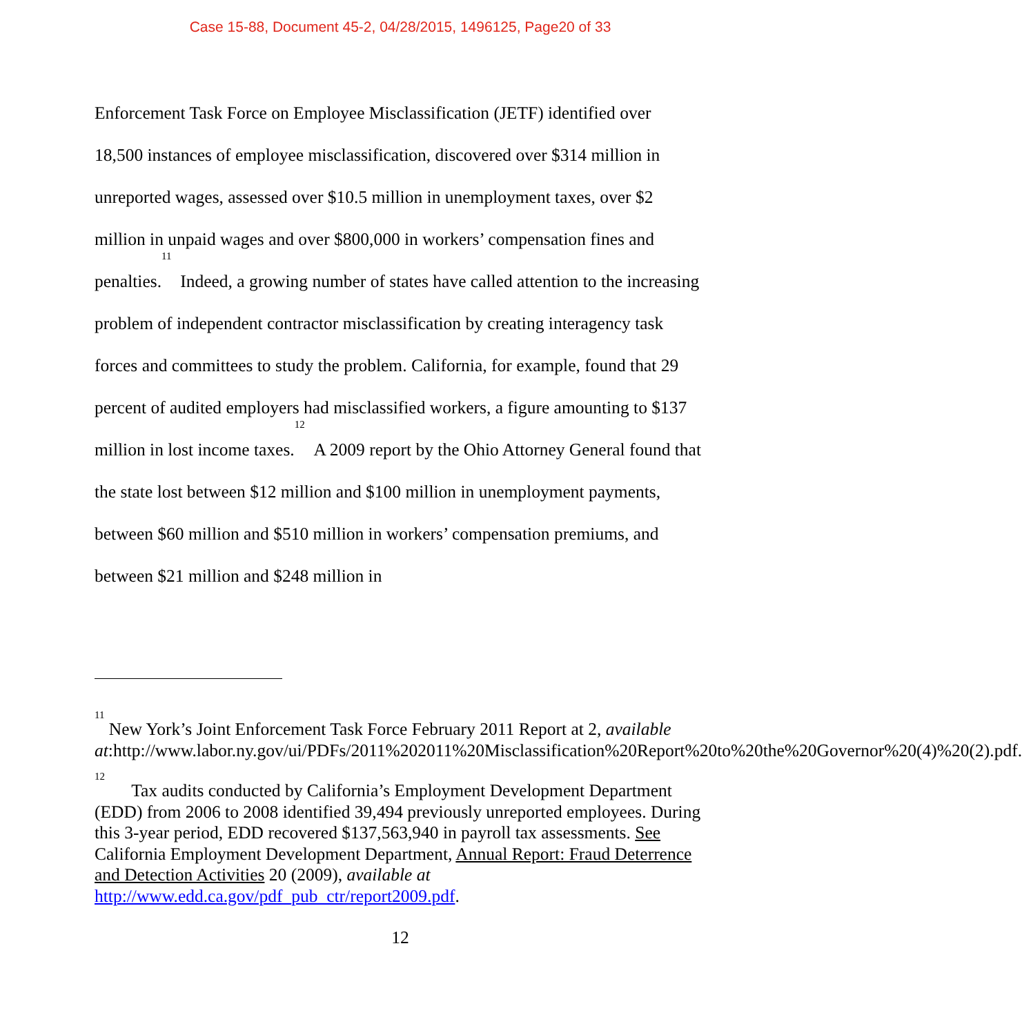Case 15-88, Document 45-2, 04/28/2015, 1496125, Page20 of 33
Enforcement Task Force on Employee Misclassification (JETF) identified over 18,500 instances of employee misclassification, discovered over $314 million in unreported wages, assessed over $10.5 million in unemployment taxes, over $2 million in unpaid wages and over $800,000 in workers’ compensation fines and penalties.<sup>11</sup> Indeed, a growing number of states have called attention to the increasing problem of independent contractor misclassification by creating interagency task forces and committees to study the problem. California, for example, found that 29 percent of audited employers had misclassified workers, a figure amounting to $137 million in lost income taxes.<sup>12</sup> A 2009 report by the Ohio Attorney General found that the state lost between $12 million and $100 million in unemployment payments, between $60 million and $510 million in workers’ compensation premiums, and between $21 million and $248 million in
<sup>11</sup> New York’s Joint Enforcement Task Force February 2011 Report at 2, available at:http://www.labor.ny.gov/ui/PDFs/2011%202011%20Misclassification%20Report%20to%20the%20Governor%20(4)%20(2).pdf.
<sup>12</sup> Tax audits conducted by California’s Employment Development Department (EDD) from 2006 to 2008 identified 39,494 previously unreported employees. During this 3-year period, EDD recovered $137,563,940 in payroll tax assessments. See California Employment Development Department, Annual Report: Fraud Deterrence and Detection Activities 20 (2009), available at http://www.edd.ca.gov/pdf_pub_ctr/report2009.pdf.
12